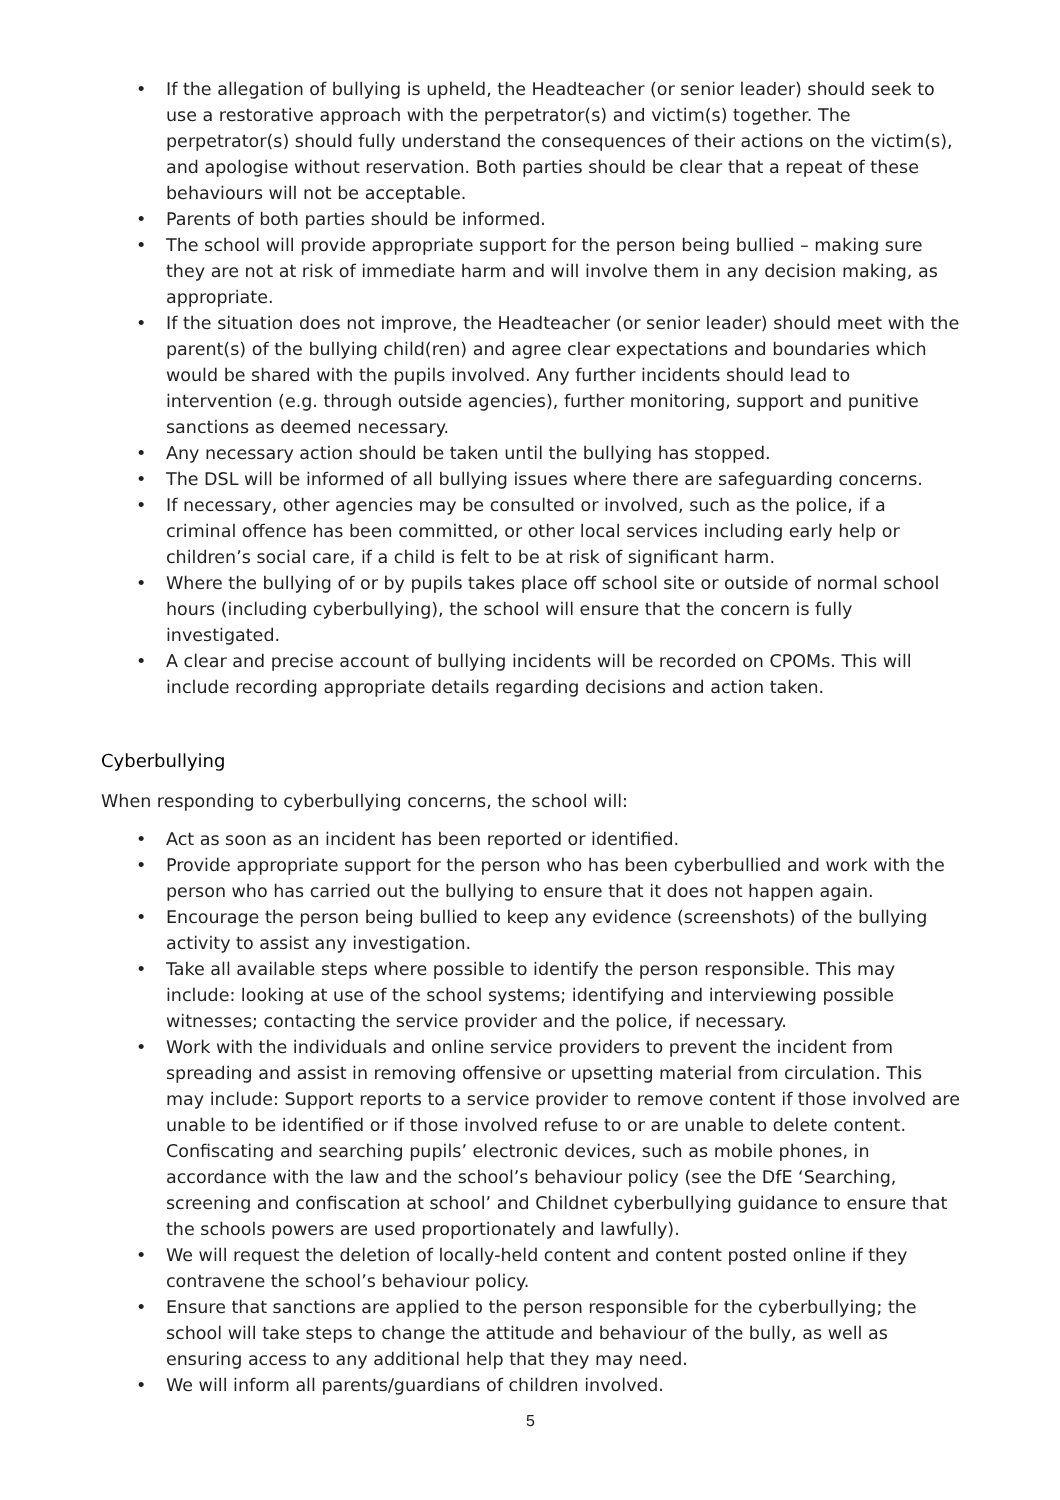• If the allegation of bullying is upheld, the Headteacher (or senior leader) should seek to use a restorative approach with the perpetrator(s) and victim(s) together. The perpetrator(s) should fully understand the consequences of their actions on the victim(s), and apologise without reservation. Both parties should be clear that a repeat of these behaviours will not be acceptable.
• Parents of both parties should be informed.
• The school will provide appropriate support for the person being bullied – making sure they are not at risk of immediate harm and will involve them in any decision making, as appropriate.
• If the situation does not improve, the Headteacher (or senior leader) should meet with the parent(s) of the bullying child(ren) and agree clear expectations and boundaries which would be shared with the pupils involved. Any further incidents should lead to intervention (e.g. through outside agencies), further monitoring, support and punitive sanctions as deemed necessary.
• Any necessary action should be taken until the bullying has stopped.
• The DSL will be informed of all bullying issues where there are safeguarding concerns.
• If necessary, other agencies may be consulted or involved, such as the police, if a criminal offence has been committed, or other local services including early help or children’s social care, if a child is felt to be at risk of significant harm.
• Where the bullying of or by pupils takes place off school site or outside of normal school hours (including cyberbullying), the school will ensure that the concern is fully investigated.
• A clear and precise account of bullying incidents will be recorded on CPOMs. This will include recording appropriate details regarding decisions and action taken.
Cyberbullying
When responding to cyberbullying concerns, the school will:
• Act as soon as an incident has been reported or identified.
• Provide appropriate support for the person who has been cyberbullied and work with the person who has carried out the bullying to ensure that it does not happen again.
• Encourage the person being bullied to keep any evidence (screenshots) of the bullying activity to assist any investigation.
• Take all available steps where possible to identify the person responsible. This may include: looking at use of the school systems; identifying and interviewing possible witnesses; contacting the service provider and the police, if necessary.
• Work with the individuals and online service providers to prevent the incident from spreading and assist in removing offensive or upsetting material from circulation. This may include: Support reports to a service provider to remove content if those involved are unable to be identified or if those involved refuse to or are unable to delete content. Confiscating and searching pupils’ electronic devices, such as mobile phones, in accordance with the law and the school’s behaviour policy (see the DfE ‘Searching, screening and confiscation at school’ and Childnet cyberbullying guidance to ensure that the schools powers are used proportionately and lawfully).
• We will request the deletion of locally-held content and content posted online if they contravene the school’s behaviour policy.
• Ensure that sanctions are applied to the person responsible for the cyberbullying; the school will take steps to change the attitude and behaviour of the bully, as well as ensuring access to any additional help that they may need.
• We will inform all parents/guardians of children involved.
5